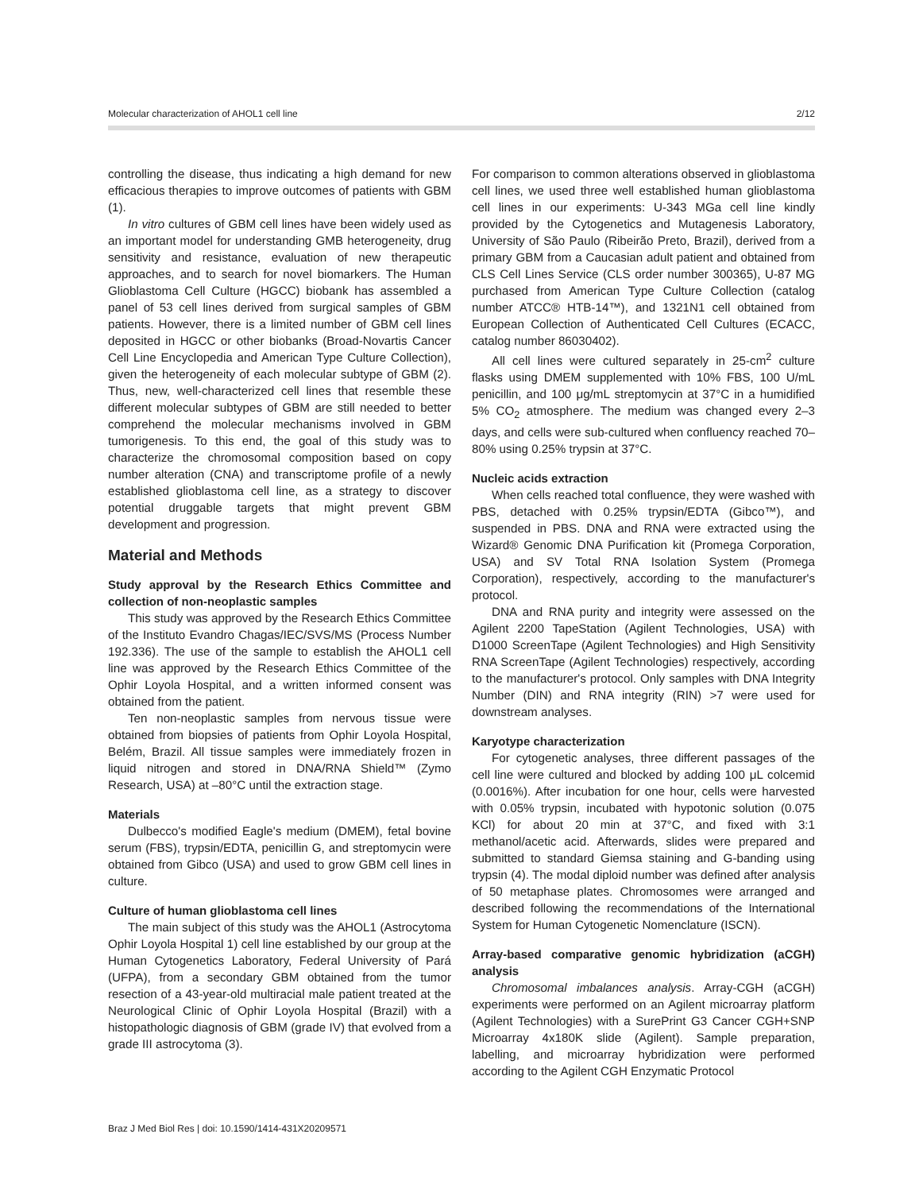Molecular characterization of AHOL1 cell line 2/12
controlling the disease, thus indicating a high demand for new efficacious therapies to improve outcomes of patients with GBM (1).
In vitro cultures of GBM cell lines have been widely used as an important model for understanding GMB heterogeneity, drug sensitivity and resistance, evaluation of new therapeutic approaches, and to search for novel biomarkers. The Human Glioblastoma Cell Culture (HGCC) biobank has assembled a panel of 53 cell lines derived from surgical samples of GBM patients. However, there is a limited number of GBM cell lines deposited in HGCC or other biobanks (Broad-Novartis Cancer Cell Line Encyclopedia and American Type Culture Collection), given the heterogeneity of each molecular subtype of GBM (2). Thus, new, well-characterized cell lines that resemble these different molecular subtypes of GBM are still needed to better comprehend the molecular mechanisms involved in GBM tumorigenesis. To this end, the goal of this study was to characterize the chromosomal composition based on copy number alteration (CNA) and transcriptome profile of a newly established glioblastoma cell line, as a strategy to discover potential druggable targets that might prevent GBM development and progression.
Material and Methods
Study approval by the Research Ethics Committee and collection of non-neoplastic samples
This study was approved by the Research Ethics Committee of the Instituto Evandro Chagas/IEC/SVS/MS (Process Number 192.336). The use of the sample to establish the AHOL1 cell line was approved by the Research Ethics Committee of the Ophir Loyola Hospital, and a written informed consent was obtained from the patient.
Ten non-neoplastic samples from nervous tissue were obtained from biopsies of patients from Ophir Loyola Hospital, Belém, Brazil. All tissue samples were immediately frozen in liquid nitrogen and stored in DNA/RNA Shield™ (Zymo Research, USA) at –80°C until the extraction stage.
Materials
Dulbecco's modified Eagle's medium (DMEM), fetal bovine serum (FBS), trypsin/EDTA, penicillin G, and streptomycin were obtained from Gibco (USA) and used to grow GBM cell lines in culture.
Culture of human glioblastoma cell lines
The main subject of this study was the AHOL1 (Astrocytoma Ophir Loyola Hospital 1) cell line established by our group at the Human Cytogenetics Laboratory, Federal University of Pará (UFPA), from a secondary GBM obtained from the tumor resection of a 43-year-old multiracial male patient treated at the Neurological Clinic of Ophir Loyola Hospital (Brazil) with a histopathologic diagnosis of GBM (grade IV) that evolved from a grade III astrocytoma (3).
For comparison to common alterations observed in glioblastoma cell lines, we used three well established human glioblastoma cell lines in our experiments: U-343 MGa cell line kindly provided by the Cytogenetics and Mutagenesis Laboratory, University of São Paulo (Ribeirão Preto, Brazil), derived from a primary GBM from a Caucasian adult patient and obtained from CLS Cell Lines Service (CLS order number 300365), U-87 MG purchased from American Type Culture Collection (catalog number ATCC® HTB-14™), and 1321N1 cell obtained from European Collection of Authenticated Cell Cultures (ECACC, catalog number 86030402).
All cell lines were cultured separately in 25-cm<sup>2</sup> culture flasks using DMEM supplemented with 10% FBS, 100 U/mL penicillin, and 100 μg/mL streptomycin at 37°C in a humidified 5% CO<sub>2</sub> atmosphere. The medium was changed every 2–3 days, and cells were sub-cultured when confluency reached 70–80% using 0.25% trypsin at 37°C.
Nucleic acids extraction
When cells reached total confluence, they were washed with PBS, detached with 0.25% trypsin/EDTA (Gibco™), and suspended in PBS. DNA and RNA were extracted using the Wizard® Genomic DNA Purification kit (Promega Corporation, USA) and SV Total RNA Isolation System (Promega Corporation), respectively, according to the manufacturer's protocol.
DNA and RNA purity and integrity were assessed on the Agilent 2200 TapeStation (Agilent Technologies, USA) with D1000 ScreenTape (Agilent Technologies) and High Sensitivity RNA ScreenTape (Agilent Technologies) respectively, according to the manufacturer's protocol. Only samples with DNA Integrity Number (DIN) and RNA integrity (RIN) >7 were used for downstream analyses.
Karyotype characterization
For cytogenetic analyses, three different passages of the cell line were cultured and blocked by adding 100 μL colcemid (0.0016%). After incubation for one hour, cells were harvested with 0.05% trypsin, incubated with hypotonic solution (0.075 KCl) for about 20 min at 37°C, and fixed with 3:1 methanol/acetic acid. Afterwards, slides were prepared and submitted to standard Giemsa staining and G-banding using trypsin (4). The modal diploid number was defined after analysis of 50 metaphase plates. Chromosomes were arranged and described following the recommendations of the International System for Human Cytogenetic Nomenclature (ISCN).
Array-based comparative genomic hybridization (aCGH) analysis
Chromosomal imbalances analysis. Array-CGH (aCGH) experiments were performed on an Agilent microarray platform (Agilent Technologies) with a SurePrint G3 Cancer CGH+SNP Microarray 4x180K slide (Agilent). Sample preparation, labelling, and microarray hybridization were performed according to the Agilent CGH Enzymatic Protocol
Braz J Med Biol Res | doi: 10.1590/1414-431X20209571